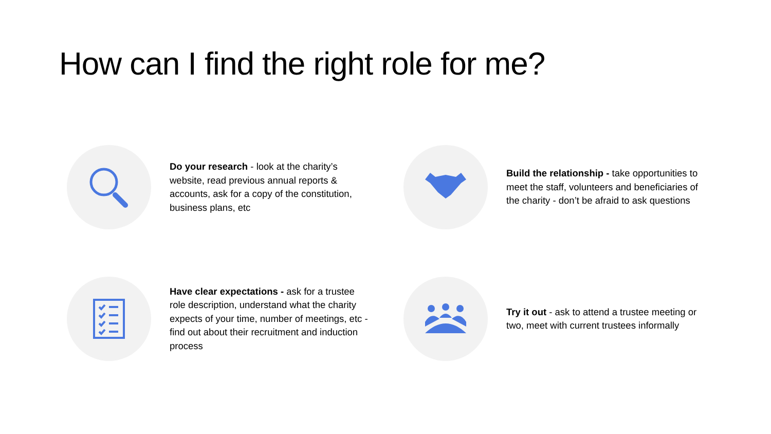How can I find the right role for me?
Do your research - look at the charity’s website, read previous annual reports & accounts, ask for a copy of the constitution, business plans, etc
Build the relationship - take opportunities to meet the staff, volunteers and beneficiaries of the charity - don’t be afraid to ask questions
Have clear expectations - ask for a trustee role description, understand what the charity expects of your time, number of meetings, etc - find out about their recruitment and induction process
Try it out - ask to attend a trustee meeting or two, meet with current trustees informally